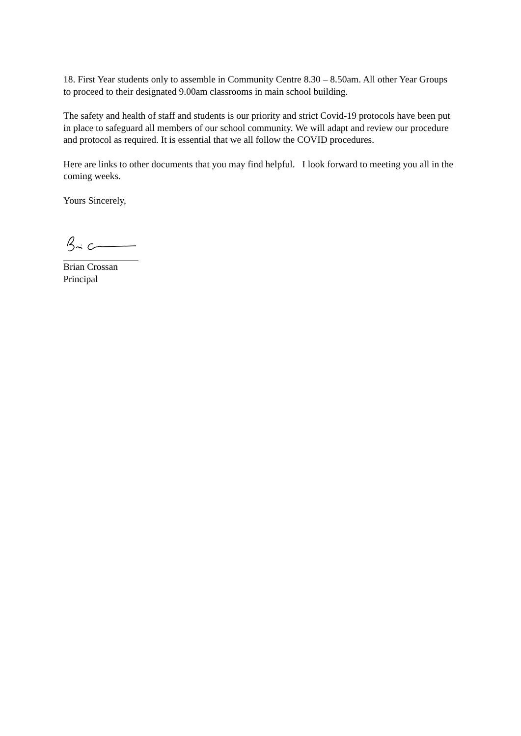18. First Year students only to assemble in Community Centre 8.30 – 8.50am. All other Year Groups to proceed to their designated 9.00am classrooms in main school building.
The safety and health of staff and students is our priority and strict Covid-19 protocols have been put in place to safeguard all members of our school community. We will adapt and review our procedure and protocol as required. It is essential that we all follow the COVID procedures.
Here are links to other documents that you may find helpful. I look forward to meeting you all in the coming weeks.
Yours Sincerely,
Brian Crossan
Principal